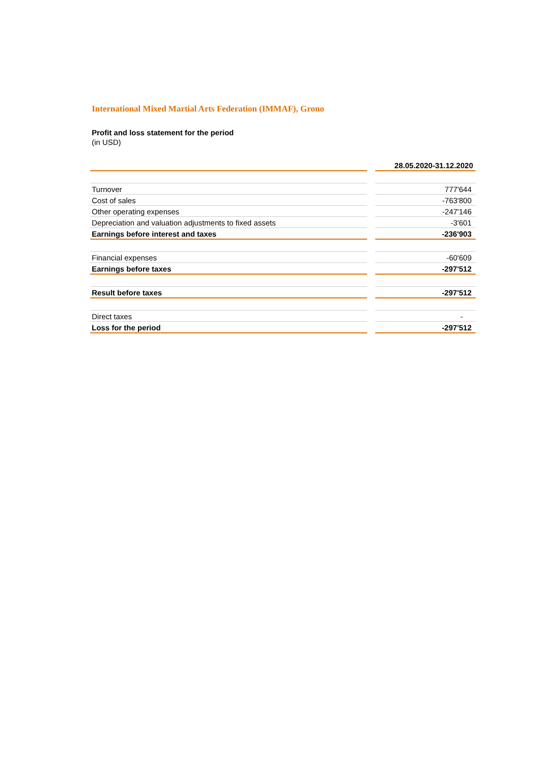International Mixed Martial Arts Federation (IMMAF), Grono
Profit and loss statement for the period
(in USD)
| | | 28.05.2020-31.12.2020 |
| Turnover | | 777'644 |
| Cost of sales | | -763'800 |
| Other operating expenses | | -247'146 |
| Depreciation and valuation adjustments to fixed assets | | -3'601 |
| Earnings before interest and taxes | | -236'903 |
| Financial expenses | | -60'609 |
| Earnings before taxes | | -297'512 |
| Result before taxes | | -297'512 |
| Direct taxes | | - |
| Loss for the period | | -297'512 |